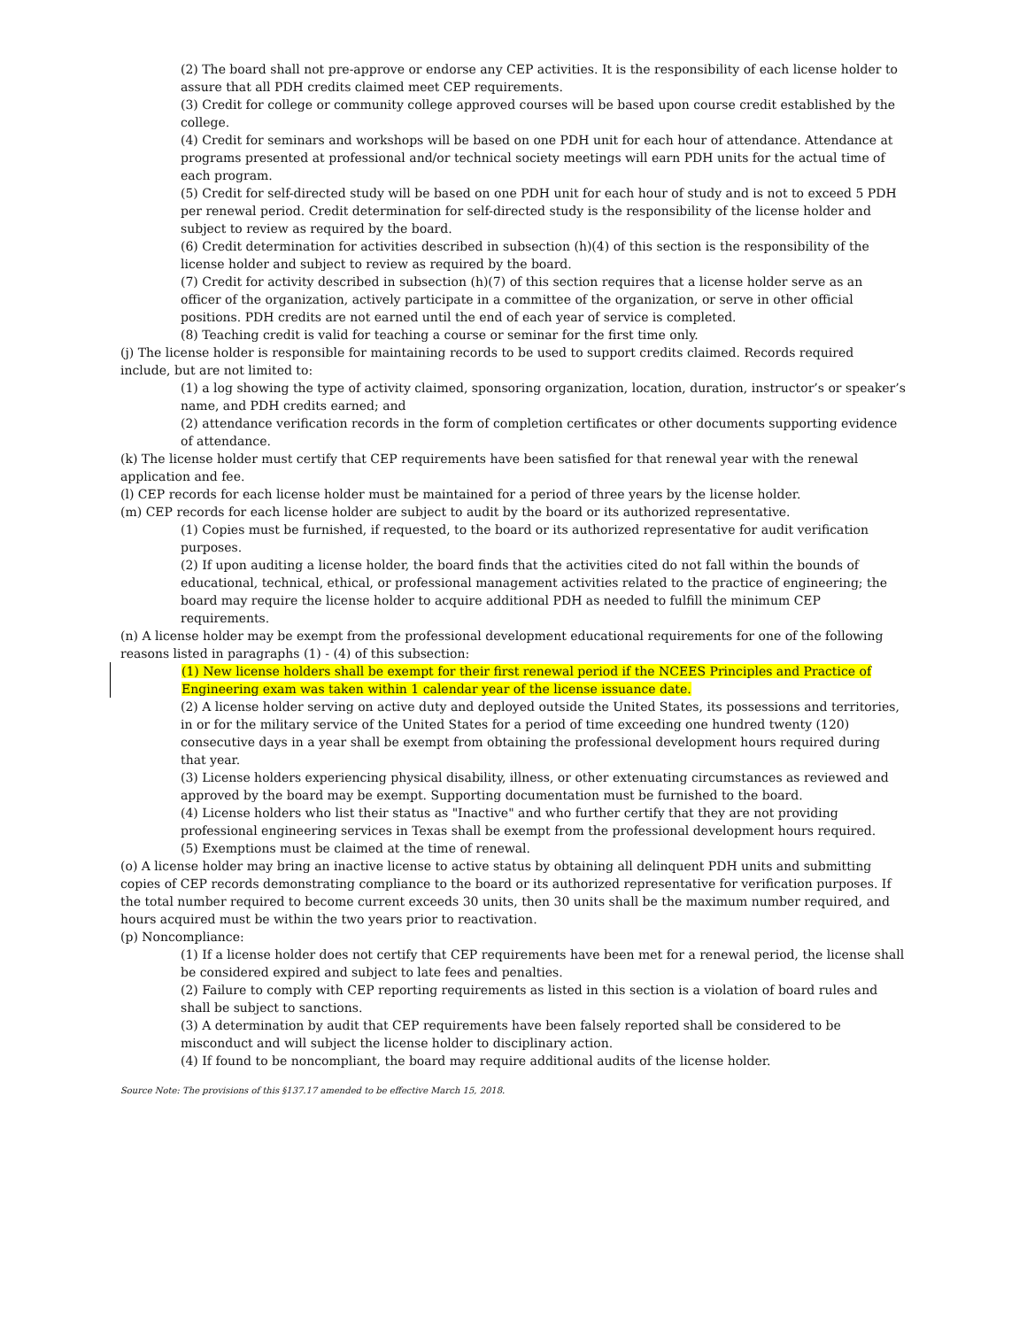(2) The board shall not pre-approve or endorse any CEP activities. It is the responsibility of each license holder to assure that all PDH credits claimed meet CEP requirements.
(3) Credit for college or community college approved courses will be based upon course credit established by the college.
(4) Credit for seminars and workshops will be based on one PDH unit for each hour of attendance. Attendance at programs presented at professional and/or technical society meetings will earn PDH units for the actual time of each program.
(5) Credit for self-directed study will be based on one PDH unit for each hour of study and is not to exceed 5 PDH per renewal period. Credit determination for self-directed study is the responsibility of the license holder and subject to review as required by the board.
(6) Credit determination for activities described in subsection (h)(4) of this section is the responsibility of the license holder and subject to review as required by the board.
(7) Credit for activity described in subsection (h)(7) of this section requires that a license holder serve as an officer of the organization, actively participate in a committee of the organization, or serve in other official positions. PDH credits are not earned until the end of each year of service is completed.
(8) Teaching credit is valid for teaching a course or seminar for the first time only.
(j) The license holder is responsible for maintaining records to be used to support credits claimed. Records required include, but are not limited to:
(1) a log showing the type of activity claimed, sponsoring organization, location, duration, instructor’s or speaker’s name, and PDH credits earned; and
(2) attendance verification records in the form of completion certificates or other documents supporting evidence of attendance.
(k) The license holder must certify that CEP requirements have been satisfied for that renewal year with the renewal application and fee.
(l) CEP records for each license holder must be maintained for a period of three years by the license holder.
(m) CEP records for each license holder are subject to audit by the board or its authorized representative.
(1) Copies must be furnished, if requested, to the board or its authorized representative for audit verification purposes.
(2) If upon auditing a license holder, the board finds that the activities cited do not fall within the bounds of educational, technical, ethical, or professional management activities related to the practice of engineering; the board may require the license holder to acquire additional PDH as needed to fulfill the minimum CEP requirements.
(n) A license holder may be exempt from the professional development educational requirements for one of the following reasons listed in paragraphs (1) - (4) of this subsection:
(1) New license holders shall be exempt for their first renewal period if the NCEES Principles and Practice of Engineering exam was taken within 1 calendar year of the license issuance date.
(2) A license holder serving on active duty and deployed outside the United States, its possessions and territories, in or for the military service of the United States for a period of time exceeding one hundred twenty (120) consecutive days in a year shall be exempt from obtaining the professional development hours required during that year.
(3) License holders experiencing physical disability, illness, or other extenuating circumstances as reviewed and approved by the board may be exempt. Supporting documentation must be furnished to the board.
(4) License holders who list their status as "Inactive" and who further certify that they are not providing professional engineering services in Texas shall be exempt from the professional development hours required.
(5) Exemptions must be claimed at the time of renewal.
(o) A license holder may bring an inactive license to active status by obtaining all delinquent PDH units and submitting copies of CEP records demonstrating compliance to the board or its authorized representative for verification purposes. If the total number required to become current exceeds 30 units, then 30 units shall be the maximum number required, and hours acquired must be within the two years prior to reactivation.
(p) Noncompliance:
(1) If a license holder does not certify that CEP requirements have been met for a renewal period, the license shall be considered expired and subject to late fees and penalties.
(2) Failure to comply with CEP reporting requirements as listed in this section is a violation of board rules and shall be subject to sanctions.
(3) A determination by audit that CEP requirements have been falsely reported shall be considered to be misconduct and will subject the license holder to disciplinary action.
(4) If found to be noncompliant, the board may require additional audits of the license holder.
Source Note: The provisions of this §137.17 amended to be effective March 15, 2018.